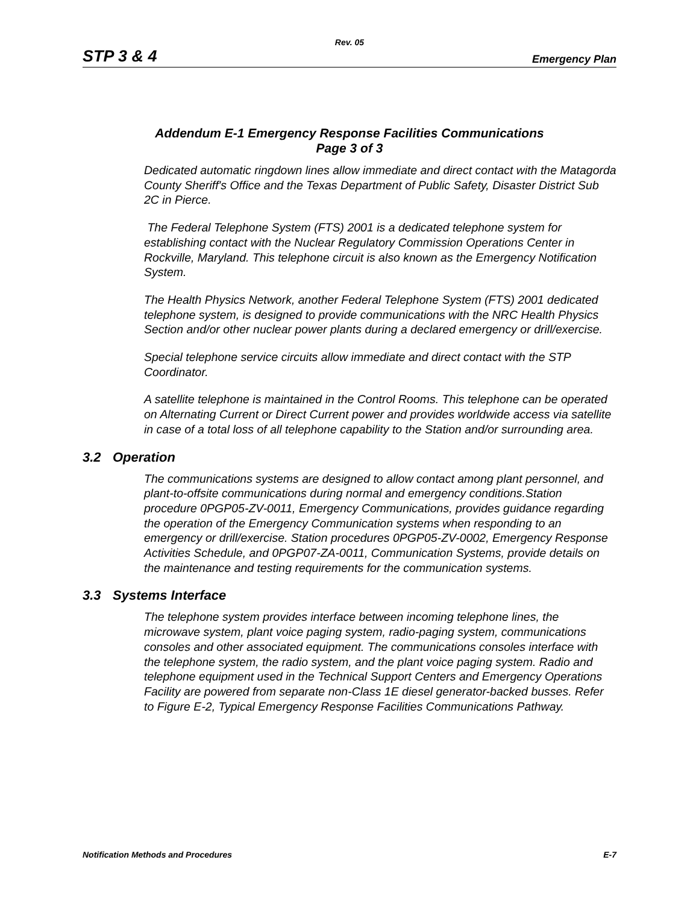Rev. 05
STP 3 & 4 Emergency Plan
Addendum E-1 Emergency Response Facilities Communications
Page 3 of 3
Dedicated automatic ringdown lines allow immediate and direct contact with the Matagorda County Sheriff's Office and the Texas Department of Public Safety, Disaster District Sub 2C in Pierce.
The Federal Telephone System (FTS) 2001 is a dedicated telephone system for establishing contact with the Nuclear Regulatory Commission Operations Center in Rockville, Maryland. This telephone circuit is also known as the Emergency Notification System.
The Health Physics Network, another Federal Telephone System (FTS) 2001 dedicated telephone system, is designed to provide communications with the NRC Health Physics Section and/or other nuclear power plants during a declared emergency or drill/exercise.
Special telephone service circuits allow immediate and direct contact with the STP Coordinator.
A satellite telephone is maintained in the Control Rooms. This telephone can be operated on Alternating Current or Direct Current power and provides worldwide access via satellite in case of a total loss of all telephone capability to the Station and/or surrounding area.
3.2 Operation
The communications systems are designed to allow contact among plant personnel, and plant-to-offsite communications during normal and emergency conditions.Station procedure 0PGP05-ZV-0011, Emergency Communications, provides guidance regarding the operation of the Emergency Communication systems when responding to an emergency or drill/exercise. Station procedures 0PGP05-ZV-0002, Emergency Response Activities Schedule, and 0PGP07-ZA-0011, Communication Systems, provide details on the maintenance and testing requirements for the communication systems.
3.3 Systems Interface
The telephone system provides interface between incoming telephone lines, the microwave system, plant voice paging system, radio-paging system, communications consoles and other associated equipment. The communications consoles interface with the telephone system, the radio system, and the plant voice paging system. Radio and telephone equipment used in the Technical Support Centers and Emergency Operations Facility are powered from separate non-Class 1E diesel generator-backed busses. Refer to Figure E-2, Typical Emergency Response Facilities Communications Pathway.
Notification Methods and Procedures E-7